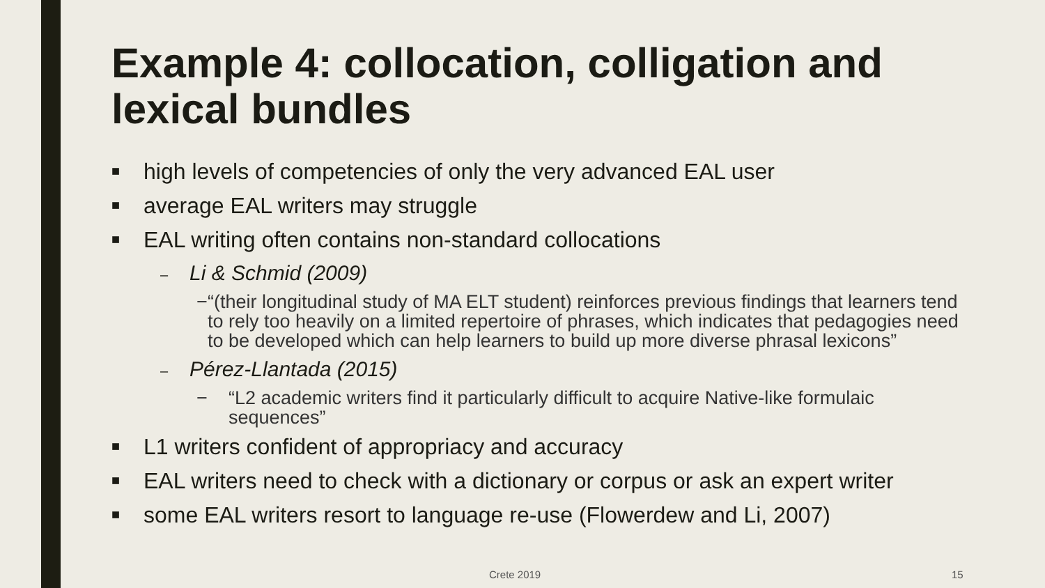Example 4: collocation, colligation and lexical bundles
■ high levels of competencies of only the very advanced EAL user
■ average EAL writers may struggle
■ EAL writing often contains non-standard collocations
– Li & Schmid (2009)
− “(their longitudinal study of MA ELT student) reinforces previous findings that learners tend to rely too heavily on a limited repertoire of phrases, which indicates that pedagogies need to be developed which can help learners to build up more diverse phrasal lexicons”
– Pérez-Llantada (2015)
− “L2 academic writers find it particularly difficult to acquire Native-like formulaic sequences”
■ L1 writers confident of appropriacy and accuracy
■ EAL writers need to check with a dictionary or corpus or ask an expert writer
■ some EAL writers resort to language re-use (Flowerdew and Li, 2007)
Crete 2019 15